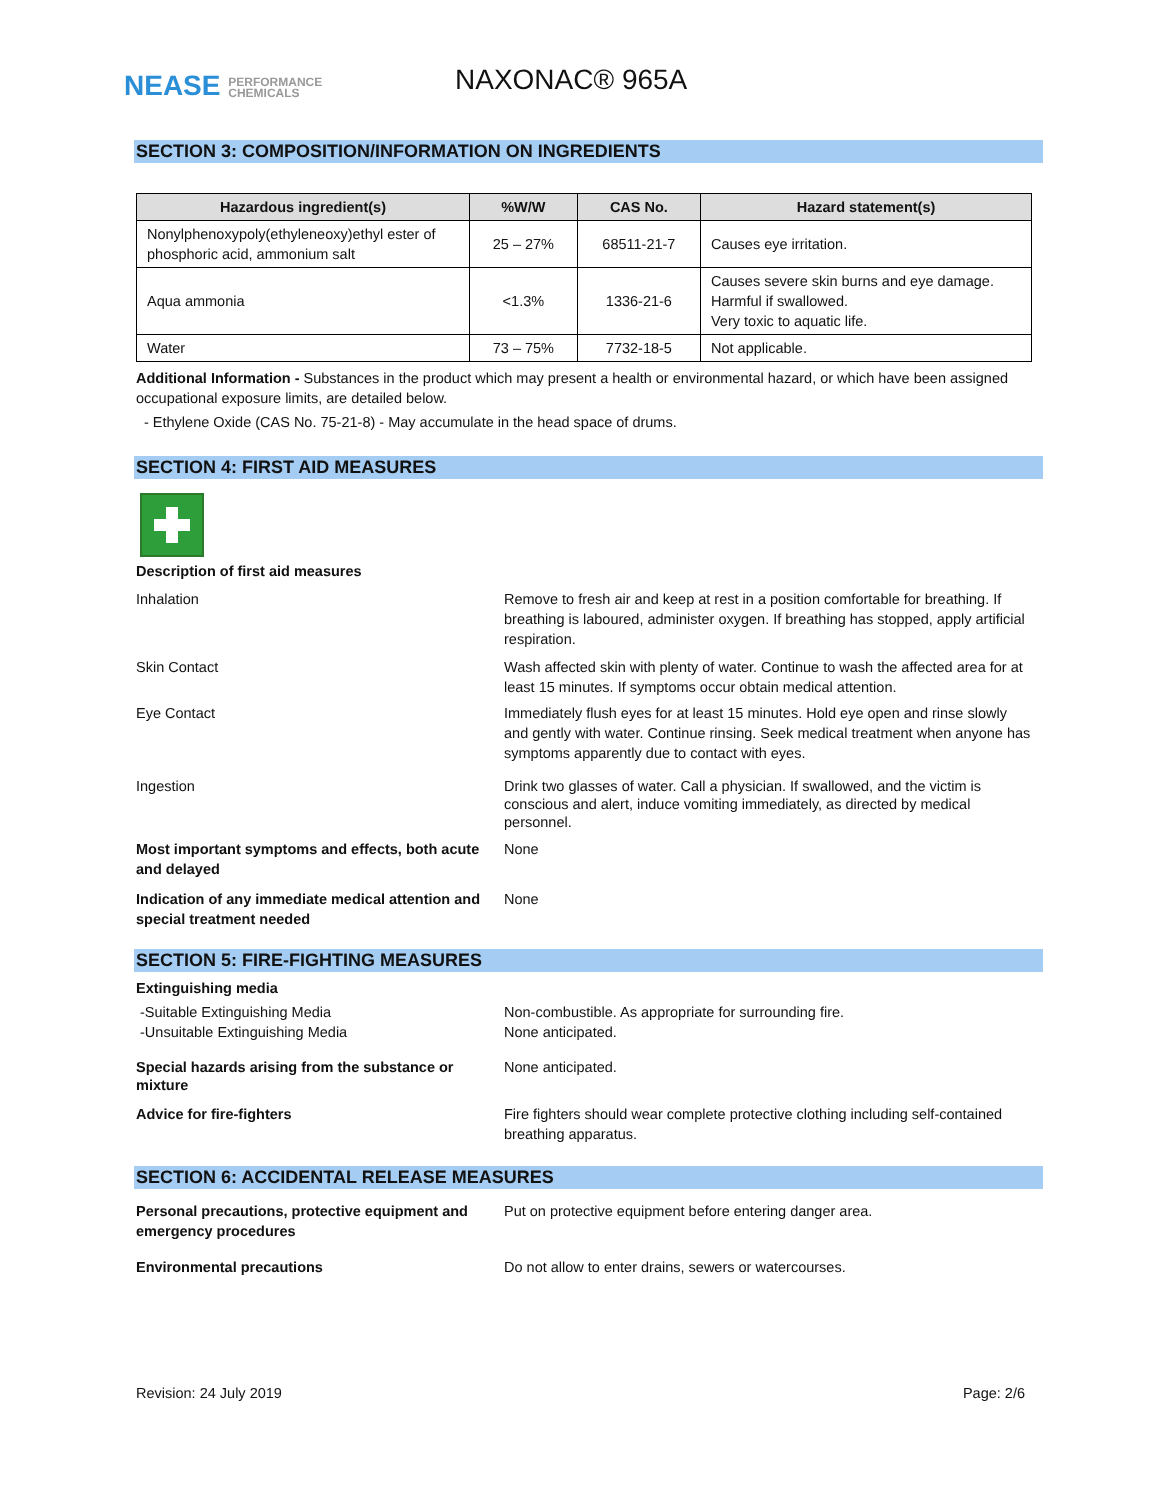NEASE PERFORMANCE
CHEMICALS
NAXONAC® 965A
SECTION 3: COMPOSITION/INFORMATION ON INGREDIENTS
| Hazardous ingredient(s) | %W/W | CAS No. | Hazard statement(s) |
| --- | --- | --- | --- |
| Nonylphenoxypoly(ethyleneoxy)ethyl ester of phosphoric acid, ammonium salt | 25 – 27% | 68511-21-7 | Causes eye irritation. |
| Aqua ammonia | <1.3% | 1336-21-6 | Causes severe skin burns and eye damage. Harmful if swallowed. Very toxic to aquatic life. |
| Water | 73 – 75% | 7732-18-5 | Not applicable. |
Additional Information - Substances in the product which may present a health or environmental hazard, or which have been assigned occupational exposure limits, are detailed below.
- Ethylene Oxide (CAS No. 75-21-8) - May accumulate in the head space of drums.
SECTION 4: FIRST AID MEASURES
Description of first aid measures
Inhalation Remove to fresh air and keep at rest in a position comfortable for breathing. If breathing is laboured, administer oxygen. If breathing has stopped, apply artificial respiration.
Skin Contact Wash affected skin with plenty of water. Continue to wash the affected area for at least 15 minutes. If symptoms occur obtain medical attention.
Eye Contact Immediately flush eyes for at least 15 minutes. Hold eye open and rinse slowly and gently with water. Continue rinsing. Seek medical treatment when anyone has symptoms apparently due to contact with eyes.
Ingestion Drink two glasses of water. Call a physician. If swallowed, and the victim is conscious and alert, induce vomiting immediately, as directed by medical personnel.
Most important symptoms and effects, both acute and delayed
None
Indication of any immediate medical attention and special treatment needed
None
SECTION 5: FIRE-FIGHTING MEASURES
Extinguishing media
-Suitable Extinguishing Media
-Unsuitable Extinguishing Media
Non-combustible. As appropriate for surrounding fire.
None anticipated.
Special hazards arising from the substance or mixture
None anticipated.
Advice for fire-fighters Fire fighters should wear complete protective clothing including self-contained breathing apparatus.
SECTION 6: ACCIDENTAL RELEASE MEASURES
Personal precautions, protective equipment and emergency procedures
Put on protective equipment before entering danger area.
Environmental precautions Do not allow to enter drains, sewers or watercourses.
Revision: 24 July 2019 Page: 2/6